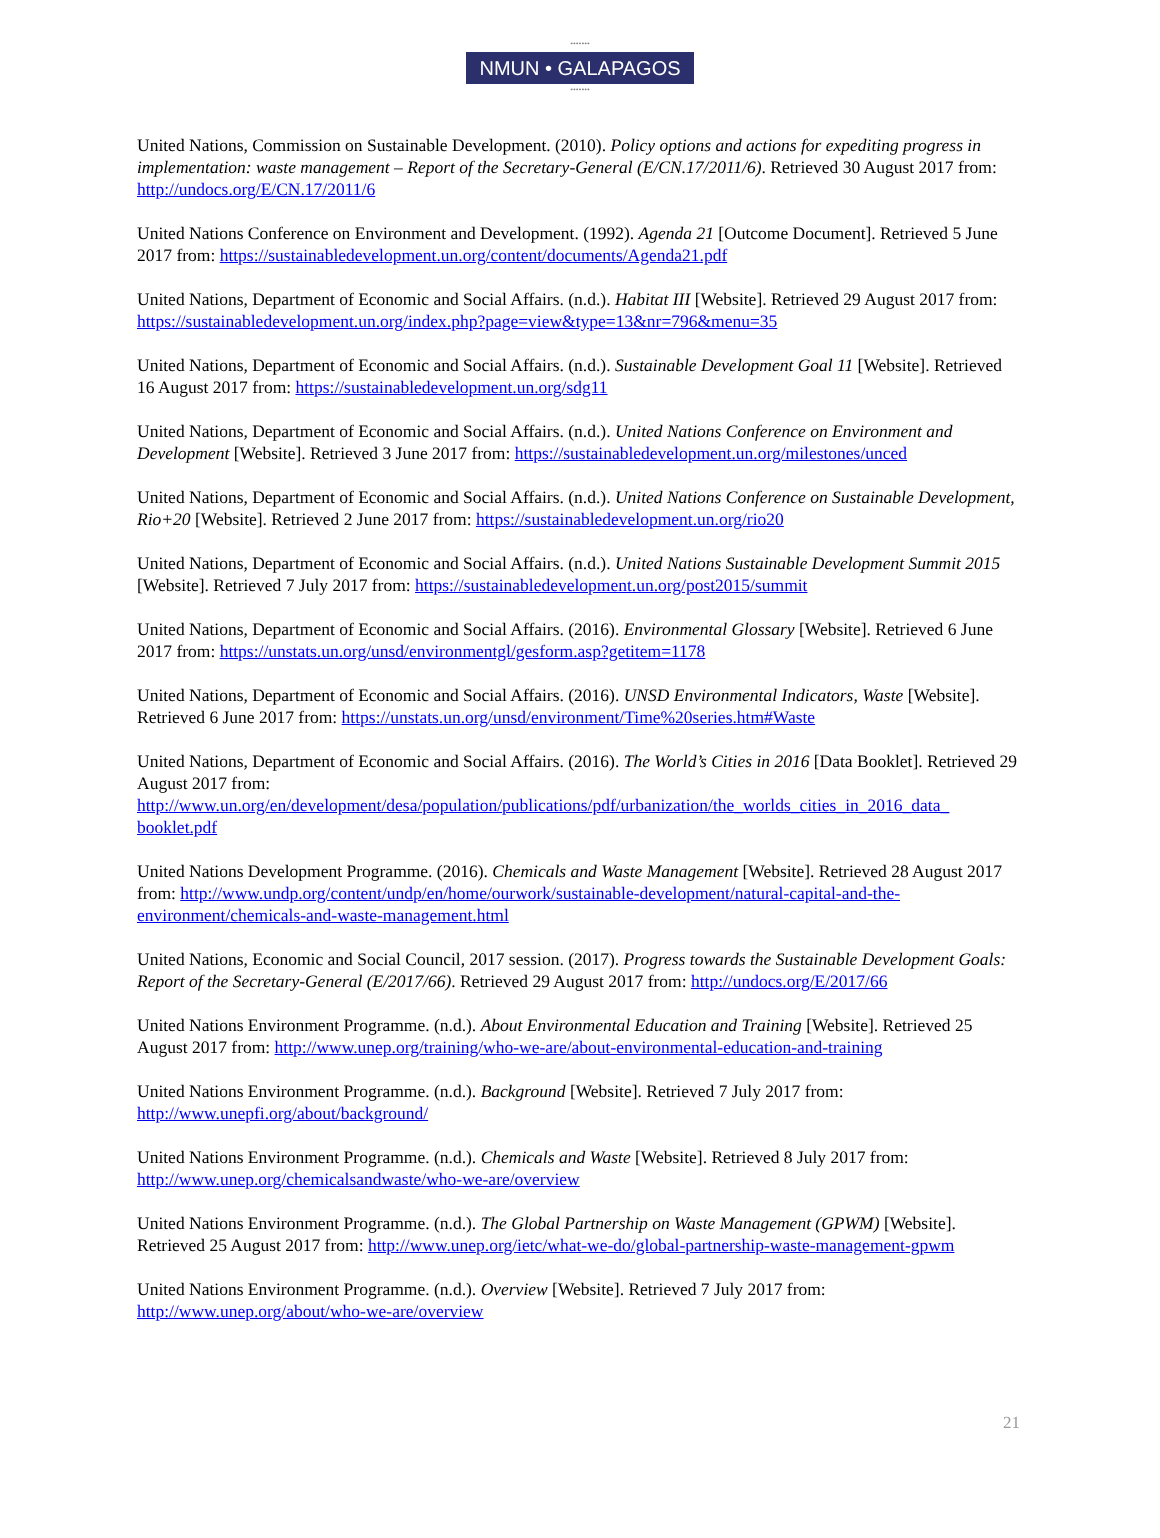•••••••
NMUN • GALAPAGOS
•••••••
United Nations, Commission on Sustainable Development. (2010). Policy options and actions for expediting progress in implementation: waste management – Report of the Secretary-General (E/CN.17/2011/6). Retrieved 30 August 2017 from: http://undocs.org/E/CN.17/2011/6
United Nations Conference on Environment and Development. (1992). Agenda 21 [Outcome Document]. Retrieved 5 June 2017 from: https://sustainabledevelopment.un.org/content/documents/Agenda21.pdf
United Nations, Department of Economic and Social Affairs. (n.d.). Habitat III [Website]. Retrieved 29 August 2017 from: https://sustainabledevelopment.un.org/index.php?page=view&type=13&nr=796&menu=35
United Nations, Department of Economic and Social Affairs. (n.d.). Sustainable Development Goal 11 [Website]. Retrieved 16 August 2017 from: https://sustainabledevelopment.un.org/sdg11
United Nations, Department of Economic and Social Affairs. (n.d.). United Nations Conference on Environment and Development [Website]. Retrieved 3 June 2017 from: https://sustainabledevelopment.un.org/milestones/unced
United Nations, Department of Economic and Social Affairs. (n.d.). United Nations Conference on Sustainable Development, Rio+20 [Website]. Retrieved 2 June 2017 from: https://sustainabledevelopment.un.org/rio20
United Nations, Department of Economic and Social Affairs. (n.d.). United Nations Sustainable Development Summit 2015 [Website]. Retrieved 7 July 2017 from: https://sustainabledevelopment.un.org/post2015/summit
United Nations, Department of Economic and Social Affairs. (2016). Environmental Glossary [Website]. Retrieved 6 June 2017 from: https://unstats.un.org/unsd/environmentgl/gesform.asp?getitem=1178
United Nations, Department of Economic and Social Affairs. (2016). UNSD Environmental Indicators, Waste [Website]. Retrieved 6 June 2017 from: https://unstats.un.org/unsd/environment/Time%20series.htm#Waste
United Nations, Department of Economic and Social Affairs. (2016). The World’s Cities in 2016 [Data Booklet]. Retrieved 29 August 2017 from:
http://www.un.org/en/development/desa/population/publications/pdf/urbanization/the_worlds_cities_in_2016_data_ booklet.pdf
United Nations Development Programme. (2016). Chemicals and Waste Management [Website]. Retrieved 28 August 2017 from: http://www.undp.org/content/undp/en/home/ourwork/sustainable-development/natural-capital-and-the-environment/chemicals-and-waste-management.html
United Nations, Economic and Social Council, 2017 session. (2017). Progress towards the Sustainable Development Goals: Report of the Secretary-General (E/2017/66). Retrieved 29 August 2017 from: http://undocs.org/E/2017/66
United Nations Environment Programme. (n.d.). About Environmental Education and Training [Website]. Retrieved 25 August 2017 from: http://www.unep.org/training/who-we-are/about-environmental-education-and-training
United Nations Environment Programme. (n.d.). Background [Website]. Retrieved 7 July 2017 from:
http://www.unepfi.org/about/background/
United Nations Environment Programme. (n.d.). Chemicals and Waste [Website]. Retrieved 8 July 2017 from:
http://www.unep.org/chemicalsandwaste/who-we-are/overview
United Nations Environment Programme. (n.d.). The Global Partnership on Waste Management (GPWM) [Website]. Retrieved 25 August 2017 from: http://www.unep.org/ietc/what-we-do/global-partnership-waste-management-gpwm
United Nations Environment Programme. (n.d.). Overview [Website]. Retrieved 7 July 2017 from:
http://www.unep.org/about/who-we-are/overview
21